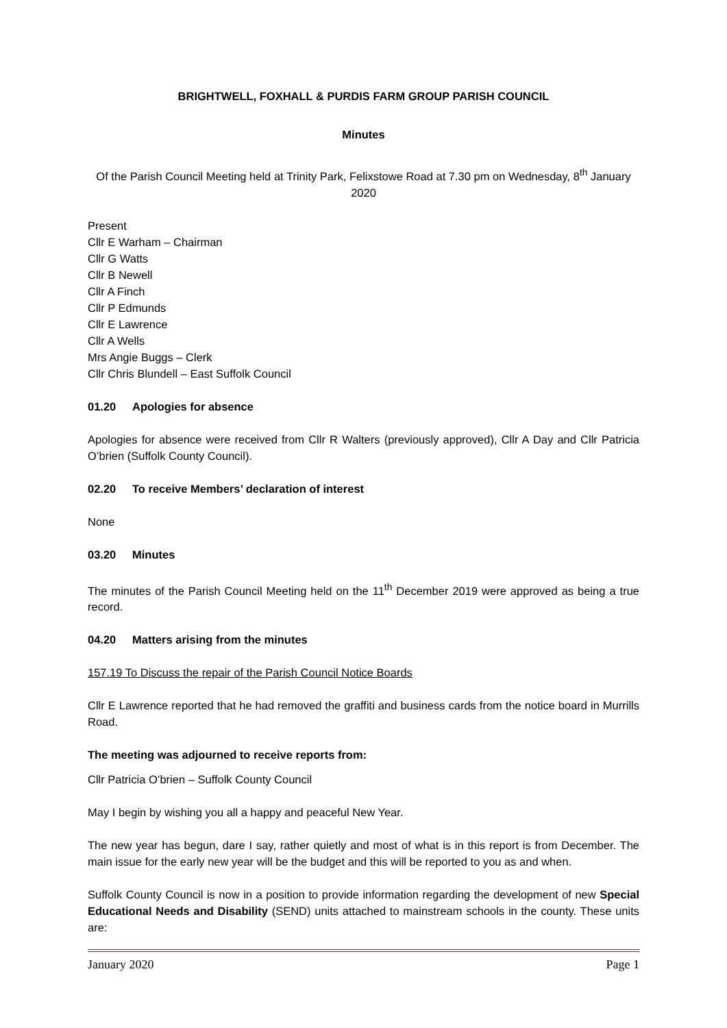BRIGHTWELL, FOXHALL & PURDIS FARM GROUP PARISH COUNCIL
Minutes
Of the Parish Council Meeting held at Trinity Park, Felixstowe Road at 7.30 pm on Wednesday, 8<sup>th</sup> January 2020
Present
Cllr E Warham – Chairman
Cllr G Watts
Cllr B Newell
Cllr A Finch
Cllr P Edmunds
Cllr E Lawrence
Cllr A Wells
Mrs Angie Buggs – Clerk
Cllr Chris Blundell – East Suffolk Council
01.20 Apologies for absence
Apologies for absence were received from Cllr R Walters (previously approved), Cllr A Day and Cllr Patricia O’brien (Suffolk County Council).
02.20 To receive Members’ declaration of interest
None
03.20 Minutes
The minutes of the Parish Council Meeting held on the 11<sup>th</sup> December 2019 were approved as being a true record.
04.20 Matters arising from the minutes
157.19 To Discuss the repair of the Parish Council Notice Boards
Cllr E Lawrence reported that he had removed the graffiti and business cards from the notice board in Murrills Road.
The meeting was adjourned to receive reports from:
Cllr Patricia O’brien – Suffolk County Council
May I begin by wishing you all a happy and peaceful New Year.
The new year has begun, dare I say, rather quietly and most of what is in this report is from December. The main issue for the early new year will be the budget and this will be reported to you as and when.
Suffolk County Council is now in a position to provide information regarding the development of new Special Educational Needs and Disability (SEND) units attached to mainstream schools in the county. These units are:
January 2020 Page 1